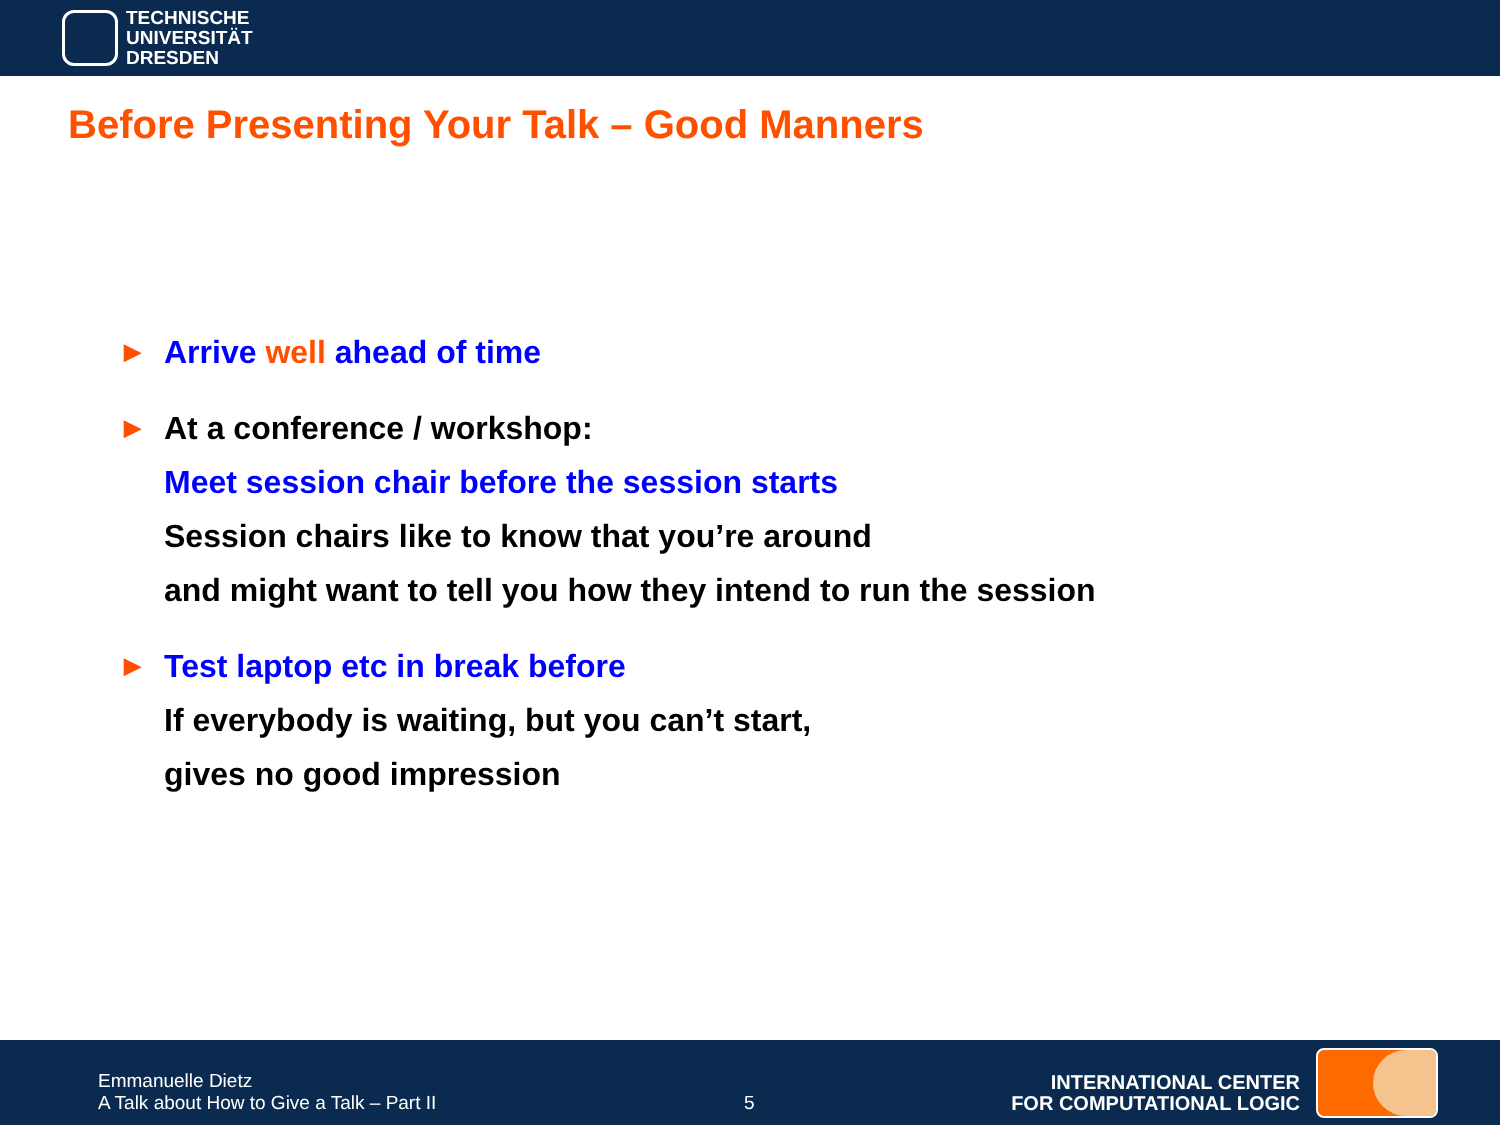TECHNISCHE
UNIVERSITÄT
DRESDEN
Before Presenting Your Talk – Good Manners
▶ Arrive well ahead of time
▶ At a conference / workshop:
Meet session chair before the session starts
Session chairs like to know that you’re around
and might want to tell you how they intend to run the session
▶ Test laptop etc in break before
If everybody is waiting, but you can’t start,
gives no good impression
Emmanuelle Dietz
A Talk about How to Give a Talk – Part II
5
INTERNATIONAL CENTER
FOR COMPUTATIONAL LOGIC